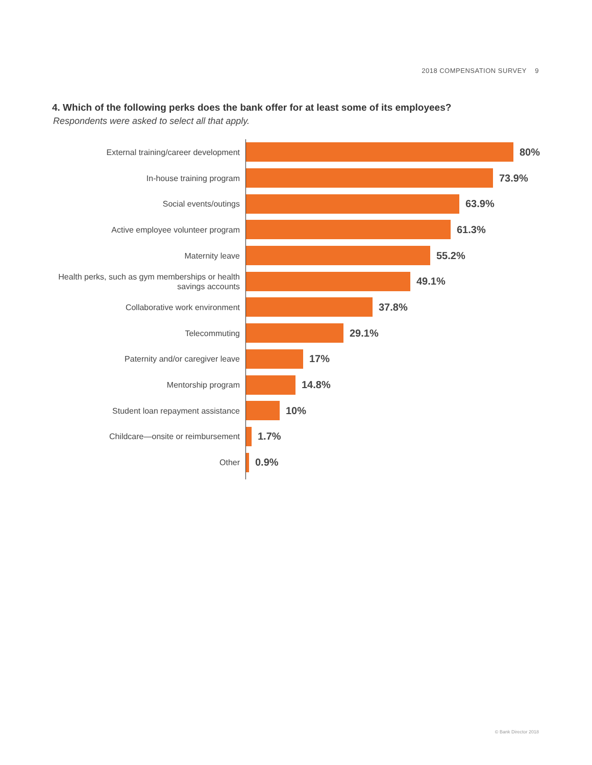2018 COMPENSATION SURVEY 9
4. Which of the following perks does the bank offer for at least some of its employees?
Respondents were asked to select all that apply.
External training/career development
80%
In-house training program
73.9%
Social events/outings
63.9%
Active employee volunteer program
61.3%
Maternity leave
55.2%
Health perks, such as gym memberships or health savings accounts
49.1%
Collaborative work environment
37.8%
Telecommuting
29.1%
Paternity and/or caregiver leave
17%
Mentorship program
14.8%
Student loan repayment assistance
10%
Childcare—onsite or reimbursement
1.7%
Other
0.9%
© Bank Director 2018